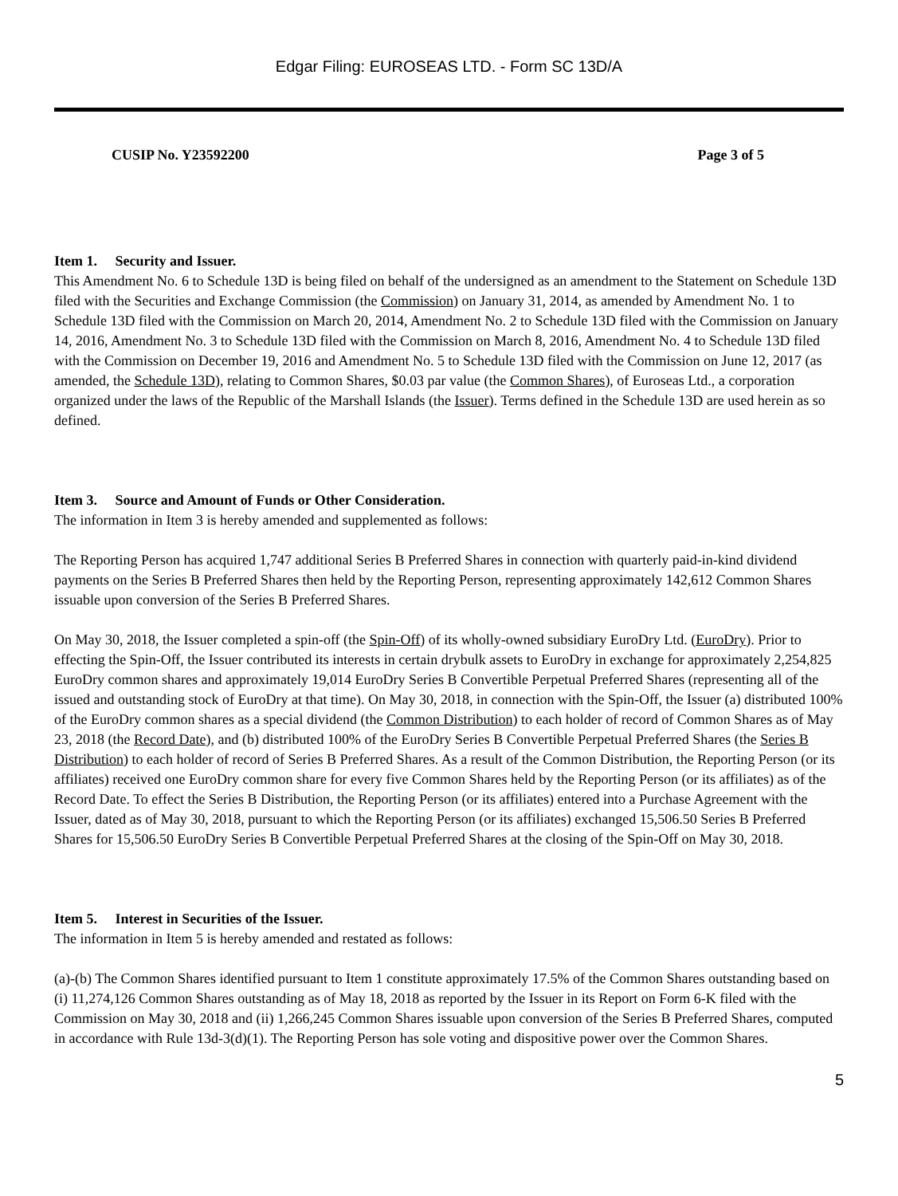Edgar Filing: EUROSEAS LTD. - Form SC 13D/A
CUSIP No. Y23592200 Page 3 of 5
Item 1. Security and Issuer.
This Amendment No. 6 to Schedule 13D is being filed on behalf of the undersigned as an amendment to the Statement on Schedule 13D filed with the Securities and Exchange Commission (the Commission) on January 31, 2014, as amended by Amendment No. 1 to Schedule 13D filed with the Commission on March 20, 2014, Amendment No. 2 to Schedule 13D filed with the Commission on January 14, 2016, Amendment No. 3 to Schedule 13D filed with the Commission on March 8, 2016, Amendment No. 4 to Schedule 13D filed with the Commission on December 19, 2016 and Amendment No. 5 to Schedule 13D filed with the Commission on June 12, 2017 (as amended, the Schedule 13D), relating to Common Shares, $0.03 par value (the Common Shares), of Euroseas Ltd., a corporation organized under the laws of the Republic of the Marshall Islands (the Issuer). Terms defined in the Schedule 13D are used herein as so defined.
Item 3. Source and Amount of Funds or Other Consideration.
The information in Item 3 is hereby amended and supplemented as follows:
The Reporting Person has acquired 1,747 additional Series B Preferred Shares in connection with quarterly paid-in-kind dividend payments on the Series B Preferred Shares then held by the Reporting Person, representing approximately 142,612 Common Shares issuable upon conversion of the Series B Preferred Shares.
On May 30, 2018, the Issuer completed a spin-off (the Spin-Off) of its wholly-owned subsidiary EuroDry Ltd. (EuroDry). Prior to effecting the Spin-Off, the Issuer contributed its interests in certain drybulk assets to EuroDry in exchange for approximately 2,254,825 EuroDry common shares and approximately 19,014 EuroDry Series B Convertible Perpetual Preferred Shares (representing all of the issued and outstanding stock of EuroDry at that time). On May 30, 2018, in connection with the Spin-Off, the Issuer (a) distributed 100% of the EuroDry common shares as a special dividend (the Common Distribution) to each holder of record of Common Shares as of May 23, 2018 (the Record Date), and (b) distributed 100% of the EuroDry Series B Convertible Perpetual Preferred Shares (the Series B Distribution) to each holder of record of Series B Preferred Shares. As a result of the Common Distribution, the Reporting Person (or its affiliates) received one EuroDry common share for every five Common Shares held by the Reporting Person (or its affiliates) as of the Record Date. To effect the Series B Distribution, the Reporting Person (or its affiliates) entered into a Purchase Agreement with the Issuer, dated as of May 30, 2018, pursuant to which the Reporting Person (or its affiliates) exchanged 15,506.50 Series B Preferred Shares for 15,506.50 EuroDry Series B Convertible Perpetual Preferred Shares at the closing of the Spin-Off on May 30, 2018.
Item 5. Interest in Securities of the Issuer.
The information in Item 5 is hereby amended and restated as follows:
(a)-(b) The Common Shares identified pursuant to Item 1 constitute approximately 17.5% of the Common Shares outstanding based on (i) 11,274,126 Common Shares outstanding as of May 18, 2018 as reported by the Issuer in its Report on Form 6-K filed with the Commission on May 30, 2018 and (ii) 1,266,245 Common Shares issuable upon conversion of the Series B Preferred Shares, computed in accordance with Rule 13d-3(d)(1). The Reporting Person has sole voting and dispositive power over the Common Shares.
5